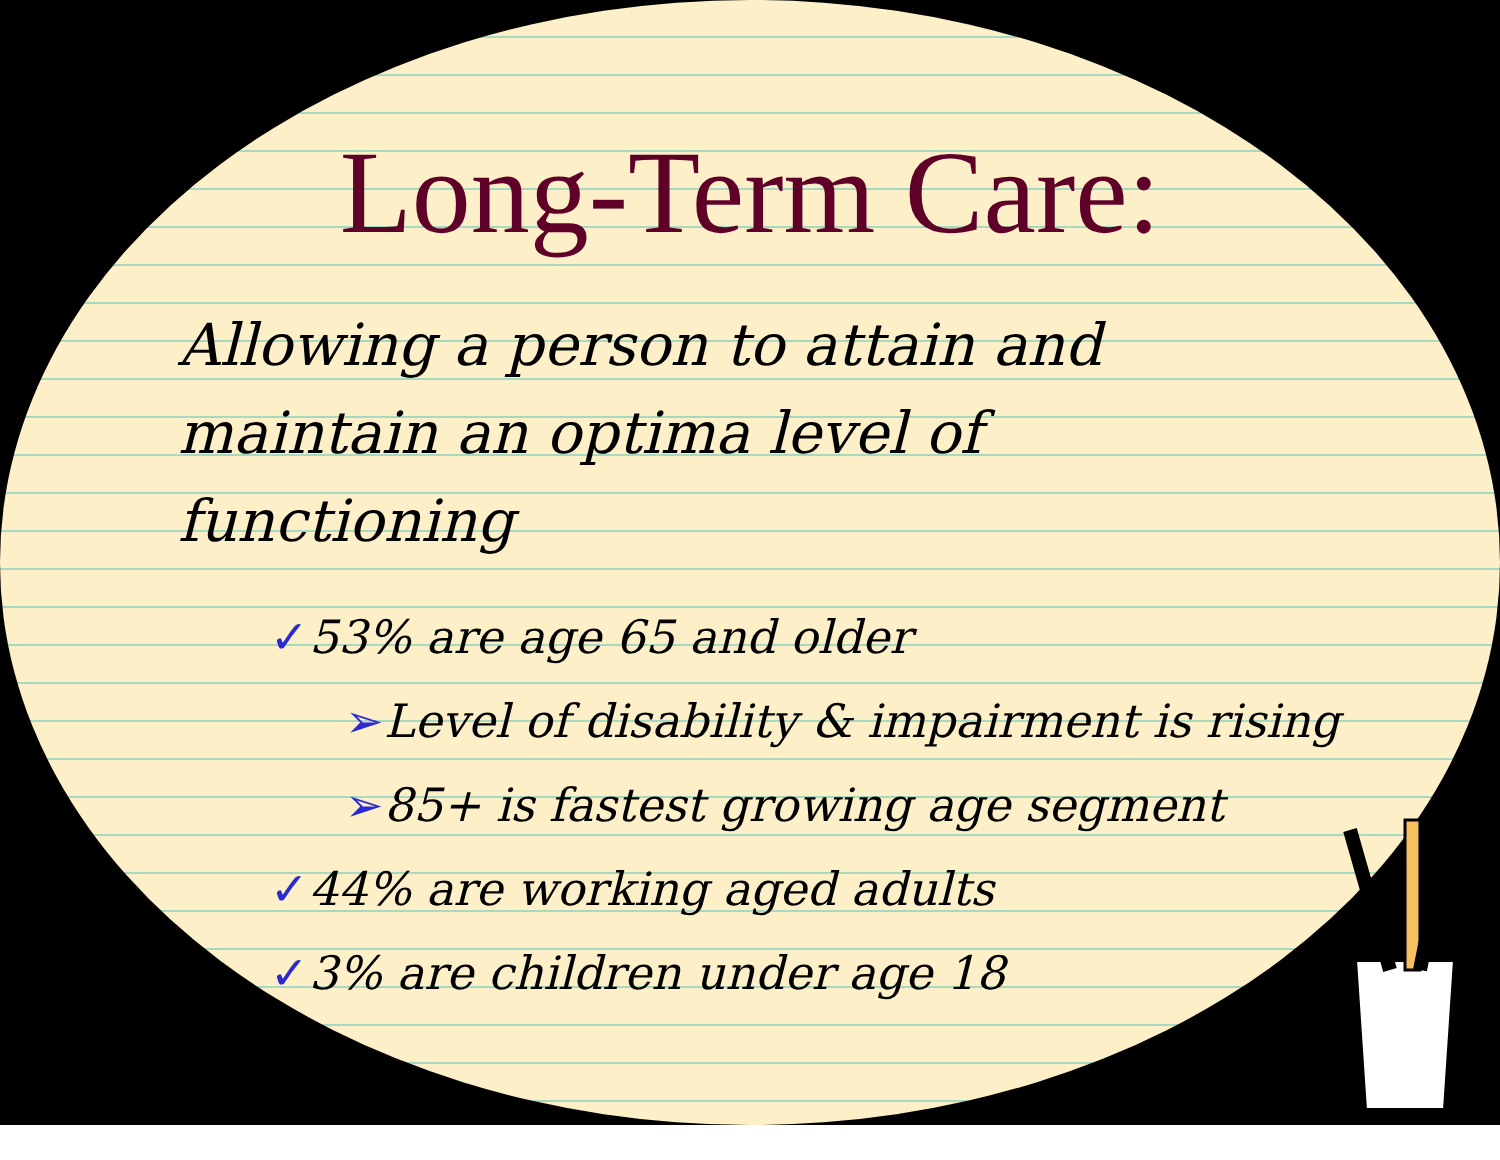Long-Term Care:
Allowing a person to attain and maintain an optima level of functioning
✓53% are age 65 and older
➢Level of disability & impairment is rising
➢85+ is fastest growing age segment
✓44% are working aged adults
✓3% are children under age 18